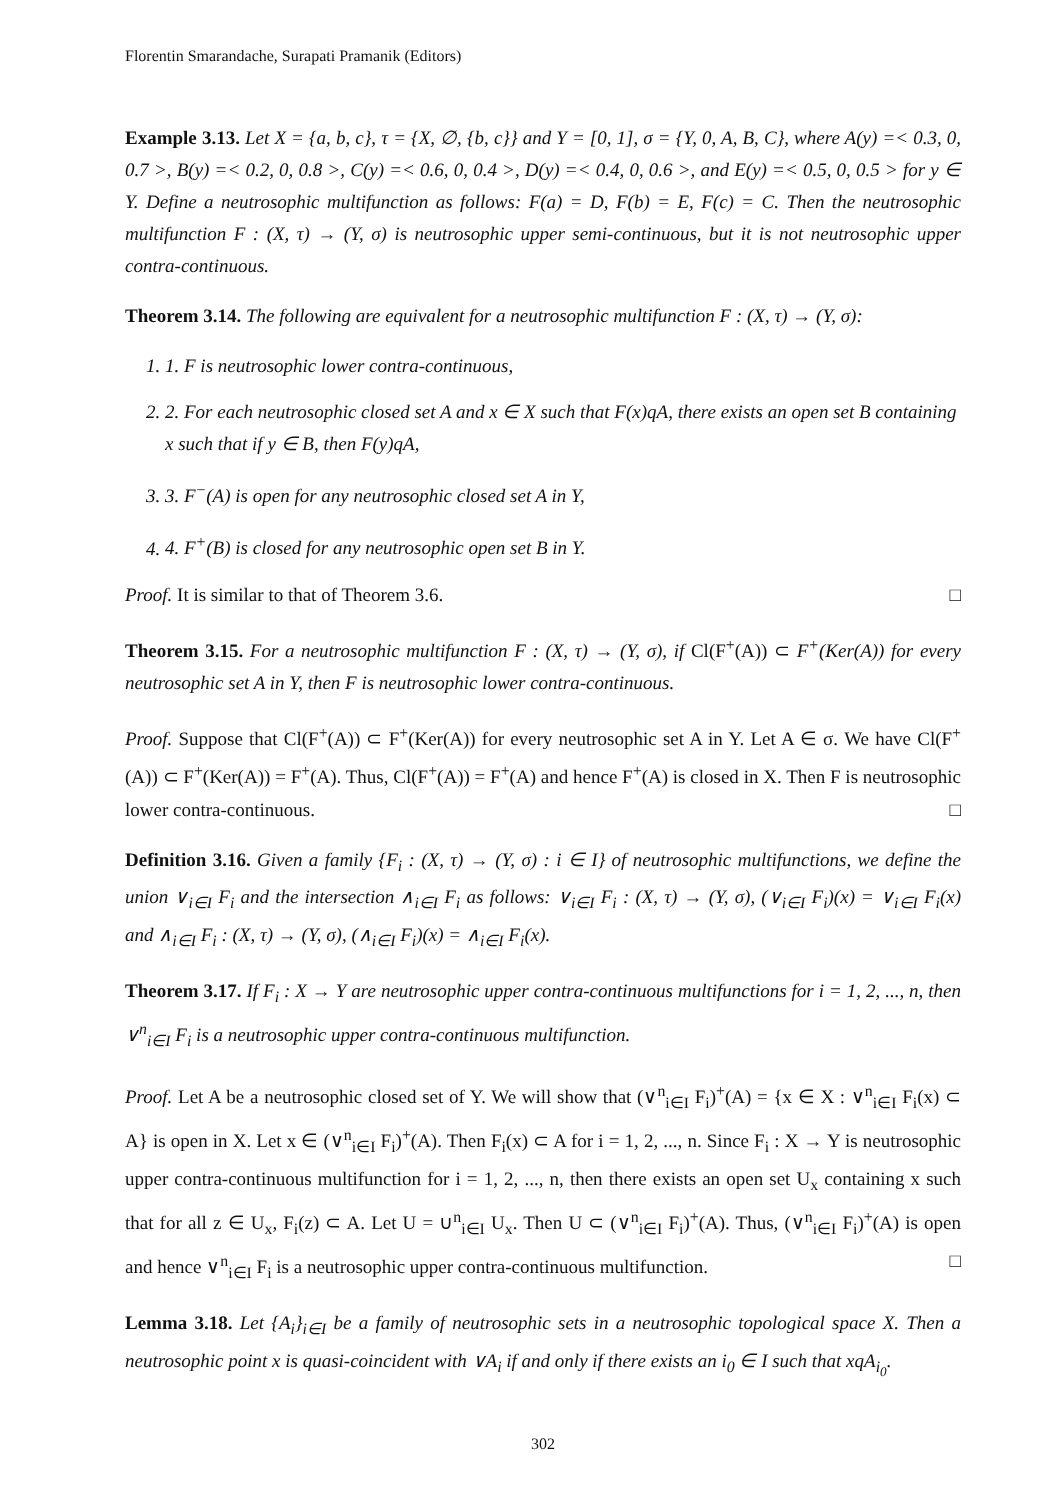Florentin Smarandache, Surapati Pramanik (Editors)
Example 3.13. Let X = {a, b, c}, τ = {X, ∅, {b, c}} and Y = [0, 1], σ = {Y, 0, A, B, C}, where A(y) =< 0.3, 0, 0.7 >, B(y) =< 0.2, 0, 0.8 >, C(y) =< 0.6, 0, 0.4 >, D(y) =< 0.4, 0, 0.6 >, and E(y) =< 0.5, 0, 0.5 > for y ∈ Y. Define a neutrosophic multifunction as follows: F(a) = D, F(b) = E, F(c) = C. Then the neutrosophic multifunction F : (X, τ) → (Y, σ) is neutrosophic upper semi-continuous, but it is not neutrosophic upper contra-continuous.
Theorem 3.14. The following are equivalent for a neutrosophic multifunction F : (X, τ) → (Y, σ):
1. 1. F is neutrosophic lower contra-continuous,
2. 2. For each neutrosophic closed set A and x ∈ X such that F(x)qA, there exists an open set B containing x such that if y ∈ B, then F(y)qA,
3. 3. F<sup>−</sup>(A) is open for any neutrosophic closed set A in Y,
4. 4. F<sup>+</sup>(B) is closed for any neutrosophic open set B in Y.
Proof. It is similar to that of Theorem 3.6. □
Theorem 3.15. For a neutrosophic multifunction F : (X, τ) → (Y, σ), if Cl(F<sup>+</sup>(A)) ⊂ F<sup>+</sup>(Ker(A)) for every neutrosophic set A in Y, then F is neutrosophic lower contra-continuous.
Proof. Suppose that Cl(F<sup>+</sup>(A)) ⊂ F<sup>+</sup>(Ker(A)) for every neutrosophic set A in Y. Let A ∈ σ. We have Cl(F<sup>+</sup>(A)) ⊂ F<sup>+</sup>(Ker(A)) = F<sup>+</sup>(A). Thus, Cl(F<sup>+</sup>(A)) = F<sup>+</sup>(A) and hence F<sup>+</sup>(A) is closed in X. Then F is neutrosophic lower contra-continuous. □
Definition 3.16. Given a family {F<sub>i</sub> : (X, τ) → (Y, σ) : i ∈ I} of neutrosophic multifunctions, we define the union ∨<sub>i∈I</sub> F<sub>i</sub> and the intersection ∧<sub>i∈I</sub> F<sub>i</sub> as follows: ∨<sub>i∈I</sub> F<sub>i</sub> : (X, τ) → (Y, σ), (∨<sub>i∈I</sub> F<sub>i</sub>)(x) = ∨<sub>i∈I</sub> F<sub>i</sub>(x) and ∧<sub>i∈I</sub> F<sub>i</sub> : (X, τ) → (Y, σ), (∧<sub>i∈I</sub> F<sub>i</sub>)(x) = ∧<sub>i∈I</sub> F<sub>i</sub>(x).
Theorem 3.17. If F<sub>i</sub> : X → Y are neutrosophic upper contra-continuous multifunctions for i = 1, 2, ..., n, then ∨<sup>n</sup><sub>i∈I</sub> F<sub>i</sub> is a neutrosophic upper contra-continuous multifunction.
Proof. Let A be a neutrosophic closed set of Y. We will show that (∨<sup>n</sup><sub>i∈I</sub> F<sub>i</sub>)<sup>+</sup>(A) = {x ∈ X : ∨<sup>n</sup><sub>i∈I</sub> F<sub>i</sub>(x) ⊂ A} is open in X. Let x ∈ (∨<sup>n</sup><sub>i∈I</sub> F<sub>i</sub>)<sup>+</sup>(A). Then F<sub>i</sub>(x) ⊂ A for i = 1, 2, ..., n. Since F<sub>i</sub> : X → Y is neutrosophic upper contra-continuous multifunction for i = 1, 2, ..., n, then there exists an open set U<sub>x</sub> containing x such that for all z ∈ U<sub>x</sub>, F<sub>i</sub>(z) ⊂ A. Let U = ∪<sup>n</sup><sub>i∈I</sub> U<sub>x</sub>. Then U ⊂ (∨<sup>n</sup><sub>i∈I</sub> F<sub>i</sub>)<sup>+</sup>(A). Thus, (∨<sup>n</sup><sub>i∈I</sub> F<sub>i</sub>)<sup>+</sup>(A) is open and hence ∨<sup>n</sup><sub>i∈I</sub> F<sub>i</sub> is a neutrosophic upper contra-continuous multifunction. □
Lemma 3.18. Let {A<sub>i</sub>}<sub>i∈I</sub> be a family of neutrosophic sets in a neutrosophic topological space X. Then a neutrosophic point x is quasi-coincident with ∨A<sub>i</sub> if and only if there exists an i<sub>0</sub> ∈ I such that xqA<sub>i<sub>0</sub></sub>.
302